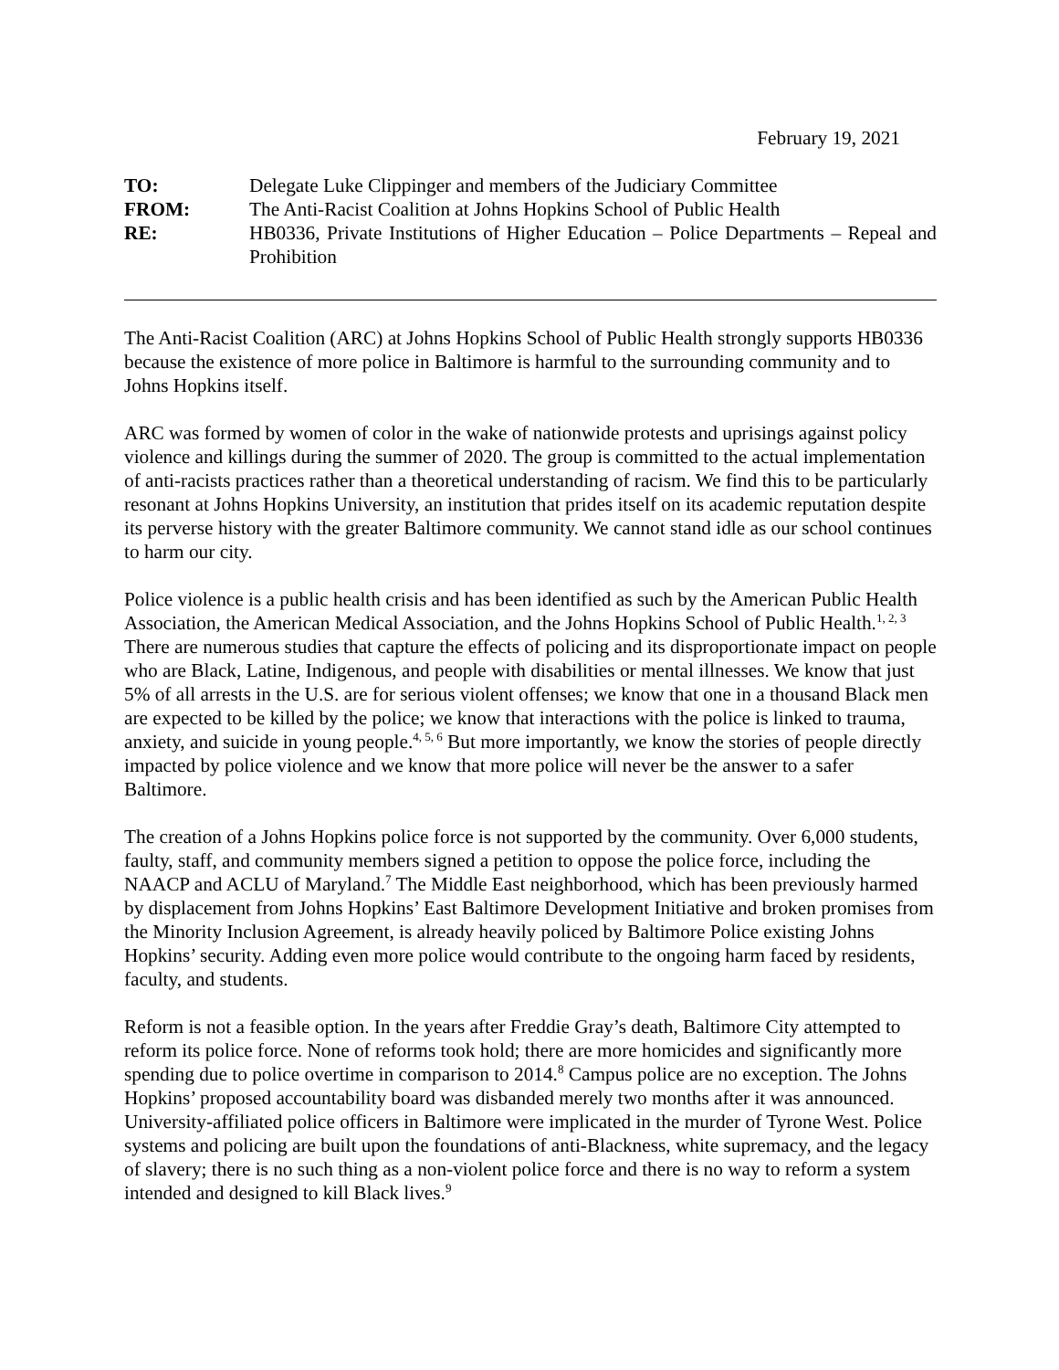February 19, 2021
| TO: | Delegate Luke Clippinger and members of the Judiciary Committee |
| FROM: | The Anti-Racist Coalition at Johns Hopkins School of Public Health |
| RE: | HB0336, Private Institutions of Higher Education – Police Departments – Repeal and Prohibition |
The Anti-Racist Coalition (ARC) at Johns Hopkins School of Public Health strongly supports HB0336 because the existence of more police in Baltimore is harmful to the surrounding community and to Johns Hopkins itself.
ARC was formed by women of color in the wake of nationwide protests and uprisings against policy violence and killings during the summer of 2020. The group is committed to the actual implementation of anti-racists practices rather than a theoretical understanding of racism. We find this to be particularly resonant at Johns Hopkins University, an institution that prides itself on its academic reputation despite its perverse history with the greater Baltimore community. We cannot stand idle as our school continues to harm our city.
Police violence is a public health crisis and has been identified as such by the American Public Health Association, the American Medical Association, and the Johns Hopkins School of Public Health.<sup>1, 2, 3</sup> There are numerous studies that capture the effects of policing and its disproportionate impact on people who are Black, Latine, Indigenous, and people with disabilities or mental illnesses. We know that just 5% of all arrests in the U.S. are for serious violent offenses; we know that one in a thousand Black men are expected to be killed by the police; we know that interactions with the police is linked to trauma, anxiety, and suicide in young people.<sup>4, 5, 6</sup> But more importantly, we know the stories of people directly impacted by police violence and we know that more police will never be the answer to a safer Baltimore.
The creation of a Johns Hopkins police force is not supported by the community. Over 6,000 students, faulty, staff, and community members signed a petition to oppose the police force, including the NAACP and ACLU of Maryland.<sup>7</sup> The Middle East neighborhood, which has been previously harmed by displacement from Johns Hopkins’ East Baltimore Development Initiative and broken promises from the Minority Inclusion Agreement, is already heavily policed by Baltimore Police existing Johns Hopkins’ security. Adding even more police would contribute to the ongoing harm faced by residents, faculty, and students.
Reform is not a feasible option. In the years after Freddie Gray’s death, Baltimore City attempted to reform its police force. None of reforms took hold; there are more homicides and significantly more spending due to police overtime in comparison to 2014.<sup>8</sup> Campus police are no exception. The Johns Hopkins’ proposed accountability board was disbanded merely two months after it was announced. University-affiliated police officers in Baltimore were implicated in the murder of Tyrone West. Police systems and policing are built upon the foundations of anti-Blackness, white supremacy, and the legacy of slavery; there is no such thing as a non-violent police force and there is no way to reform a system intended and designed to kill Black lives.<sup>9</sup>